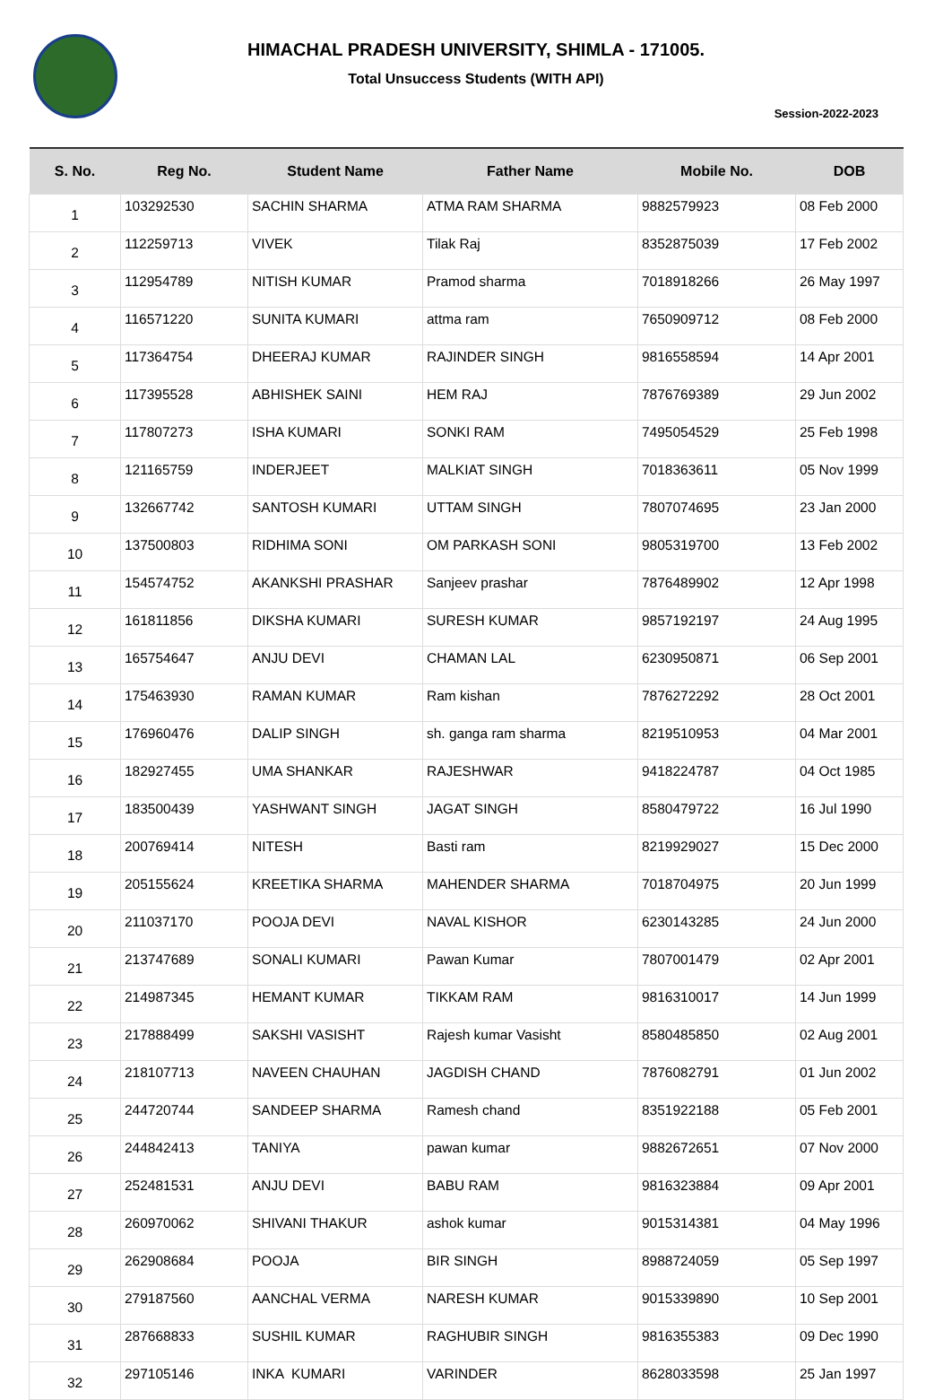HIMACHAL PRADESH UNIVERSITY, SHIMLA - 171005.
Total Unsuccess Students (WITH API)
Session-2022-2023
| S. No. | Reg No. | Student Name | Father Name | Mobile No. | DOB |
| --- | --- | --- | --- | --- | --- |
| 1 | 103292530 | SACHIN SHARMA | ATMA RAM SHARMA | 9882579923 | 08 Feb 2000 |
| 2 | 112259713 | VIVEK | Tilak Raj | 8352875039 | 17 Feb 2002 |
| 3 | 112954789 | NITISH KUMAR | Pramod sharma | 7018918266 | 26 May 1997 |
| 4 | 116571220 | SUNITA KUMARI | attma ram | 7650909712 | 08 Feb 2000 |
| 5 | 117364754 | DHEERAJ KUMAR | RAJINDER SINGH | 9816558594 | 14 Apr 2001 |
| 6 | 117395528 | ABHISHEK SAINI | HEM RAJ | 7876769389 | 29 Jun 2002 |
| 7 | 117807273 | ISHA KUMARI | SONKI RAM | 7495054529 | 25 Feb 1998 |
| 8 | 121165759 | INDERJEET | MALKIAT SINGH | 7018363611 | 05 Nov 1999 |
| 9 | 132667742 | SANTOSH KUMARI | UTTAM SINGH | 7807074695 | 23 Jan 2000 |
| 10 | 137500803 | RIDHIMA SONI | OM PARKASH SONI | 9805319700 | 13 Feb 2002 |
| 11 | 154574752 | AKANKSHI PRASHAR | Sanjeev prashar | 7876489902 | 12 Apr 1998 |
| 12 | 161811856 | DIKSHA KUMARI | SURESH KUMAR | 9857192197 | 24 Aug 1995 |
| 13 | 165754647 | ANJU DEVI | CHAMAN LAL | 6230950871 | 06 Sep 2001 |
| 14 | 175463930 | RAMAN KUMAR | Ram kishan | 7876272292 | 28 Oct 2001 |
| 15 | 176960476 | DALIP SINGH | sh. ganga ram sharma | 8219510953 | 04 Mar 2001 |
| 16 | 182927455 | UMA SHANKAR | RAJESHWAR | 9418224787 | 04 Oct 1985 |
| 17 | 183500439 | YASHWANT SINGH | JAGAT SINGH | 8580479722 | 16 Jul 1990 |
| 18 | 200769414 | NITESH | Basti ram | 8219929027 | 15 Dec 2000 |
| 19 | 205155624 | KREETIKA SHARMA | MAHENDER SHARMA | 7018704975 | 20 Jun 1999 |
| 20 | 211037170 | POOJA DEVI | NAVAL KISHOR | 6230143285 | 24 Jun 2000 |
| 21 | 213747689 | SONALI KUMARI | Pawan Kumar | 7807001479 | 02 Apr 2001 |
| 22 | 214987345 | HEMANT KUMAR | TIKKAM RAM | 9816310017 | 14 Jun 1999 |
| 23 | 217888499 | SAKSHI VASISHT | Rajesh kumar Vasisht | 8580485850 | 02 Aug 2001 |
| 24 | 218107713 | NAVEEN CHAUHAN | JAGDISH CHAND | 7876082791 | 01 Jun 2002 |
| 25 | 244720744 | SANDEEP SHARMA | Ramesh chand | 8351922188 | 05 Feb 2001 |
| 26 | 244842413 | TANIYA | pawan kumar | 9882672651 | 07 Nov 2000 |
| 27 | 252481531 | ANJU DEVI | BABU RAM | 9816323884 | 09 Apr 2001 |
| 28 | 260970062 | SHIVANI THAKUR | ashok kumar | 9015314381 | 04 May 1996 |
| 29 | 262908684 | POOJA | BIR SINGH | 8988724059 | 05 Sep 1997 |
| 30 | 279187560 | AANCHAL VERMA | NARESH KUMAR | 9015339890 | 10 Sep 2001 |
| 31 | 287668833 | SUSHIL KUMAR | RAGHUBIR SINGH | 9816355383 | 09 Dec 1990 |
| 32 | 297105146 | INKA KUMARI | VARINDER | 8628033598 | 25 Jan 1997 |